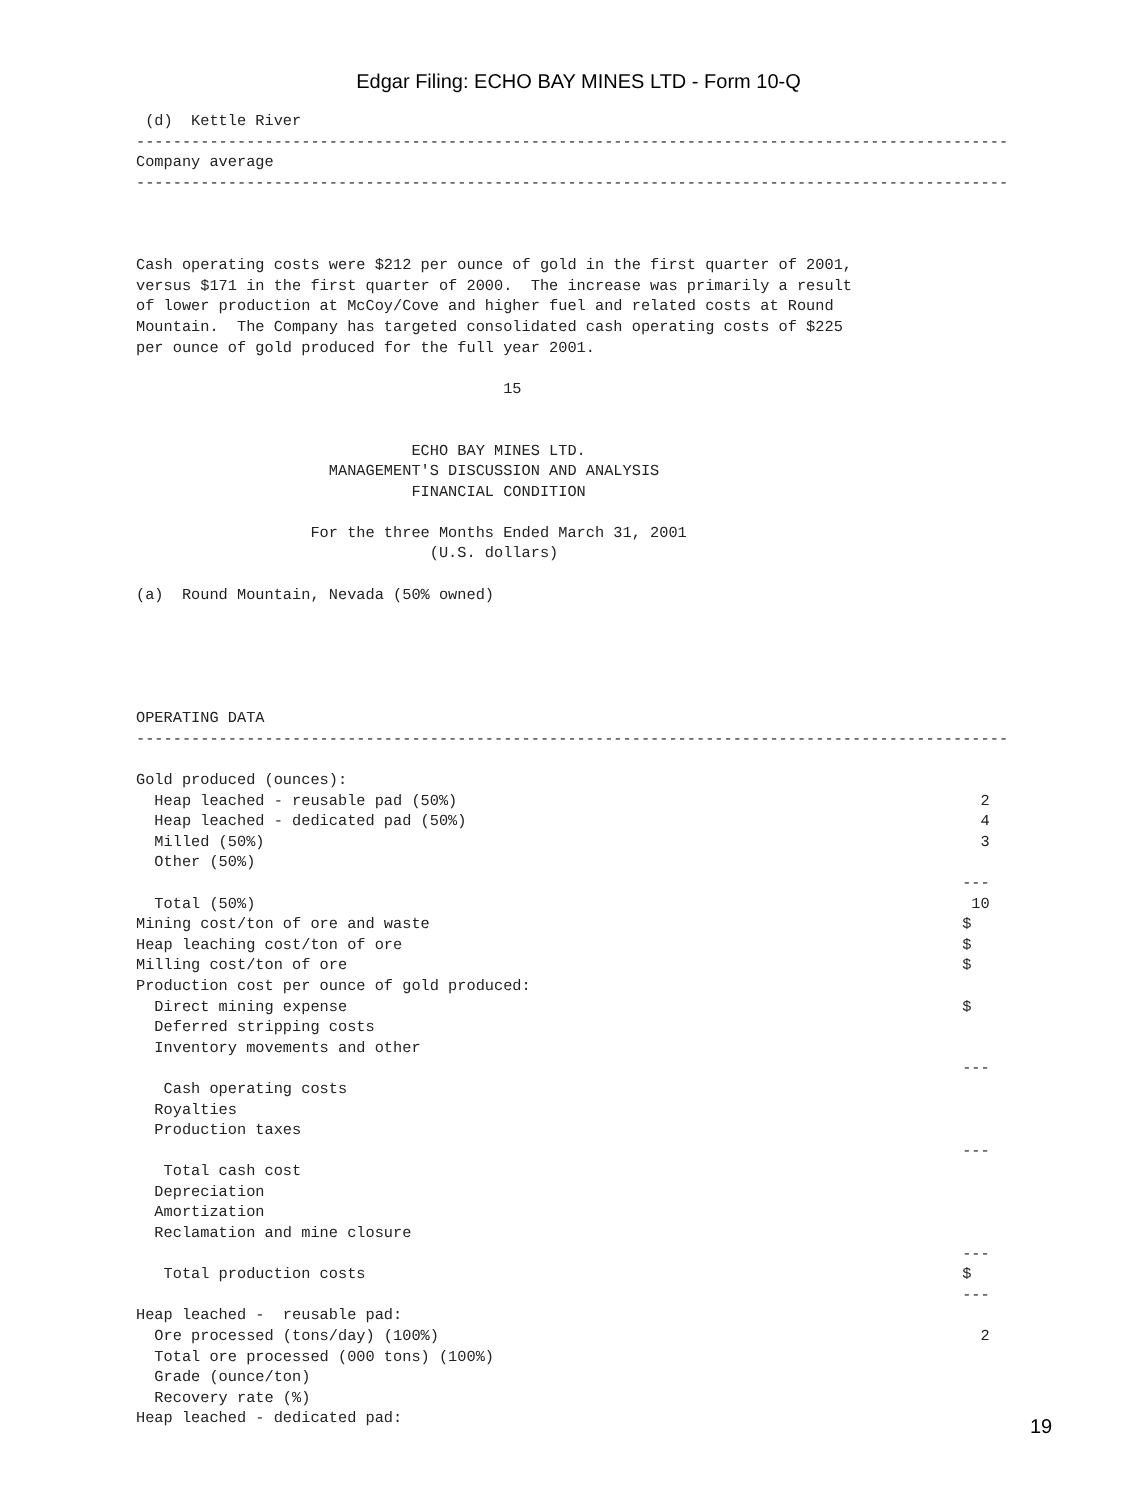Edgar Filing: ECHO BAY MINES LTD - Form 10-Q
 (d)  Kettle River
-----------------------------------------------------------------------------------------------
Company average
-----------------------------------------------------------------------------------------------



Cash operating costs were $212 per ounce of gold in the first quarter of 2001,
versus $171 in the first quarter of 2000.  The increase was primarily a result
of lower production at McCoy/Cove and higher fuel and related costs at Round
Mountain.  The Company has targeted consolidated cash operating costs of $225
per ounce of gold produced for the full year 2001.

                                        15


                              ECHO BAY MINES LTD.
                     MANAGEMENT'S DISCUSSION AND ANALYSIS
                              FINANCIAL CONDITION

                   For the three Months Ended March 31, 2001
                                (U.S. dollars)

(a)  Round Mountain, Nevada (50% owned)





OPERATING DATA
-----------------------------------------------------------------------------------------------

Gold produced (ounces):
  Heap leached - reusable pad (50%)                                                         2
  Heap leached - dedicated pad (50%)                                                        4
  Milled (50%)                                                                              3
  Other (50%)
                                                                                          ---
  Total (50%)                                                                              10
Mining cost/ton of ore and waste                                                          $
Heap leaching cost/ton of ore                                                             $
Milling cost/ton of ore                                                                   $
Production cost per ounce of gold produced:
  Direct mining expense                                                                   $
  Deferred stripping costs
  Inventory movements and other
                                                                                          ---
   Cash operating costs
  Royalties
  Production taxes
                                                                                          ---
   Total cash cost
  Depreciation
  Amortization
  Reclamation and mine closure
                                                                                          ---
   Total production costs                                                                 $
                                                                                          ---
Heap leached -  reusable pad:
  Ore processed (tons/day) (100%)                                                           2
  Total ore processed (000 tons) (100%)
  Grade (ounce/ton)
  Recovery rate (%)
Heap leached - dedicated pad:
19